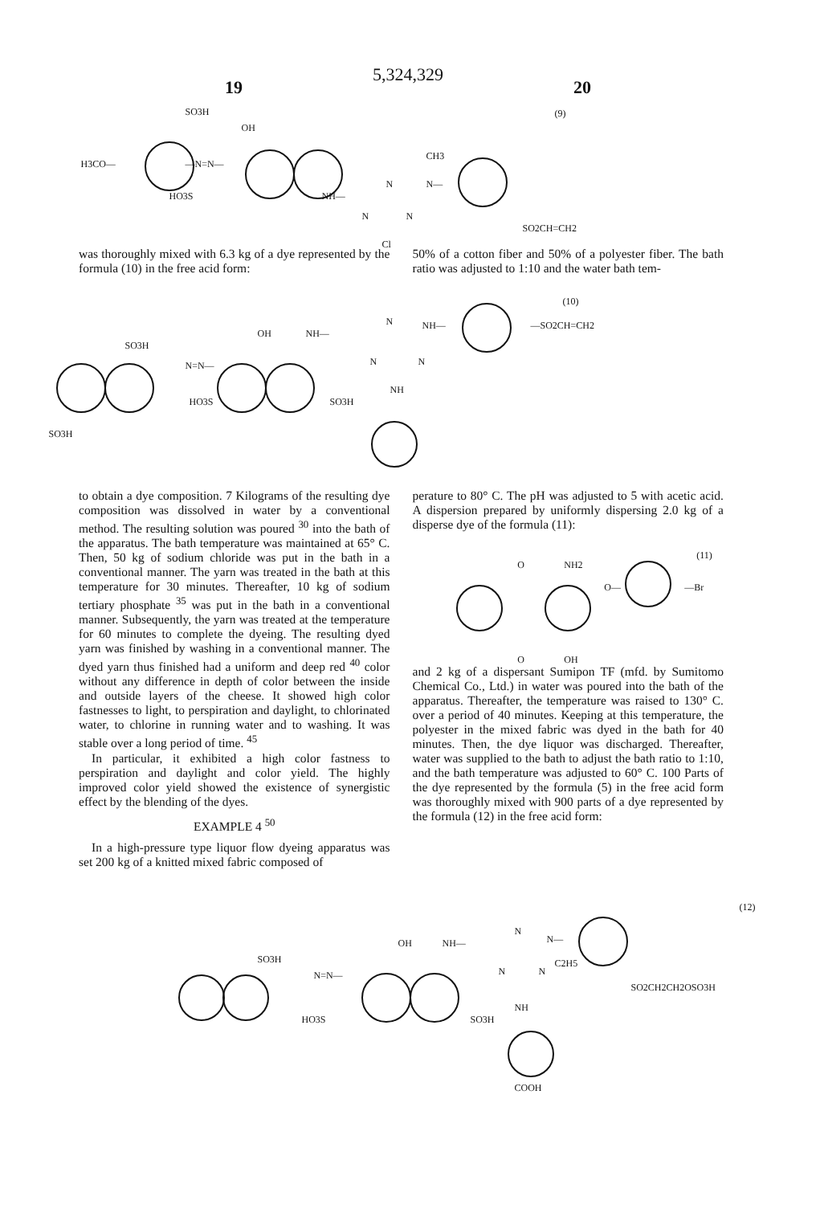19 5,324,329 20
(9) SO3H
OH
H3CO— —N=N—
HO3S NH—
N
CH3
N—
N N
SO2CH=CH2
Cl
was thoroughly mixed with 6.3 kg of a dye represented by the formula (10) in the free acid form:
50% of a cotton fiber and 50% of a polyester fiber. The bath ratio was adjusted to 1:10 and the water bath tem-
(10)
SO3H
OH NH—
N NH— —SO2CH=CH2
N=N— N N
HO3S SO3H
NH
SO3H
to obtain a dye composition. 7 Kilograms of the resulting dye composition was dissolved in water by a conventional method. The resulting solution was poured <sup>30</sup> into the bath of the apparatus. The bath temperature was maintained at 65° C. Then, 50 kg of sodium chloride was put in the bath in a conventional manner. The yarn was treated in the bath at this temperature for 30 minutes. Thereafter, 10 kg of sodium tertiary phosphate <sup>35</sup> was put in the bath in a conventional manner. Subsequently, the yarn was treated at the temperature for 60 minutes to complete the dyeing. The resulting dyed yarn was finished by washing in a conventional manner. The dyed yarn thus finished had a uniform and deep red <sup>40</sup> color without any difference in depth of color between the inside and outside layers of the cheese. It showed high color fastnesses to light, to perspiration and daylight, to chlorinated water, to chlorine in running water and to washing. It was stable over a long period of time. <sup>45</sup>
In particular, it exhibited a high color fastness to perspiration and daylight and color yield. The highly improved color yield showed the existence of synergistic effect by the blending of the dyes.
EXAMPLE 4 <sup>50</sup>
In a high-pressure type liquor flow dyeing apparatus was set 200 kg of a knitted mixed fabric composed of
perature to 80° C. The pH was adjusted to 5 with acetic acid. A dispersion prepared by uniformly dispersing 2.0 kg of a disperse dye of the formula (11):
(11)
O NH2
O— —Br
O OH
and 2 kg of a dispersant Sumipon TF (mfd. by Sumitomo Chemical Co., Ltd.) in water was poured into the bath of the apparatus. Thereafter, the temperature was raised to 130° C. over a period of 40 minutes. Keeping at this temperature, the polyester in the mixed fabric was dyed in the bath for 40 minutes. Then, the dye liquor was discharged. Thereafter, water was supplied to the bath to adjust the bath ratio to 1:10, and the bath temperature was adjusted to 60° C. 100 Parts of the dye represented by the formula (5) in the free acid form was thoroughly mixed with 900 parts of a dye represented by the formula (12) in the free acid form:
(12)
OH NH—
N
N—
C2H5 SO3H
N=N— N N
SO2CH2CH2OSO3H
HO3S SO3H
NH
COOH